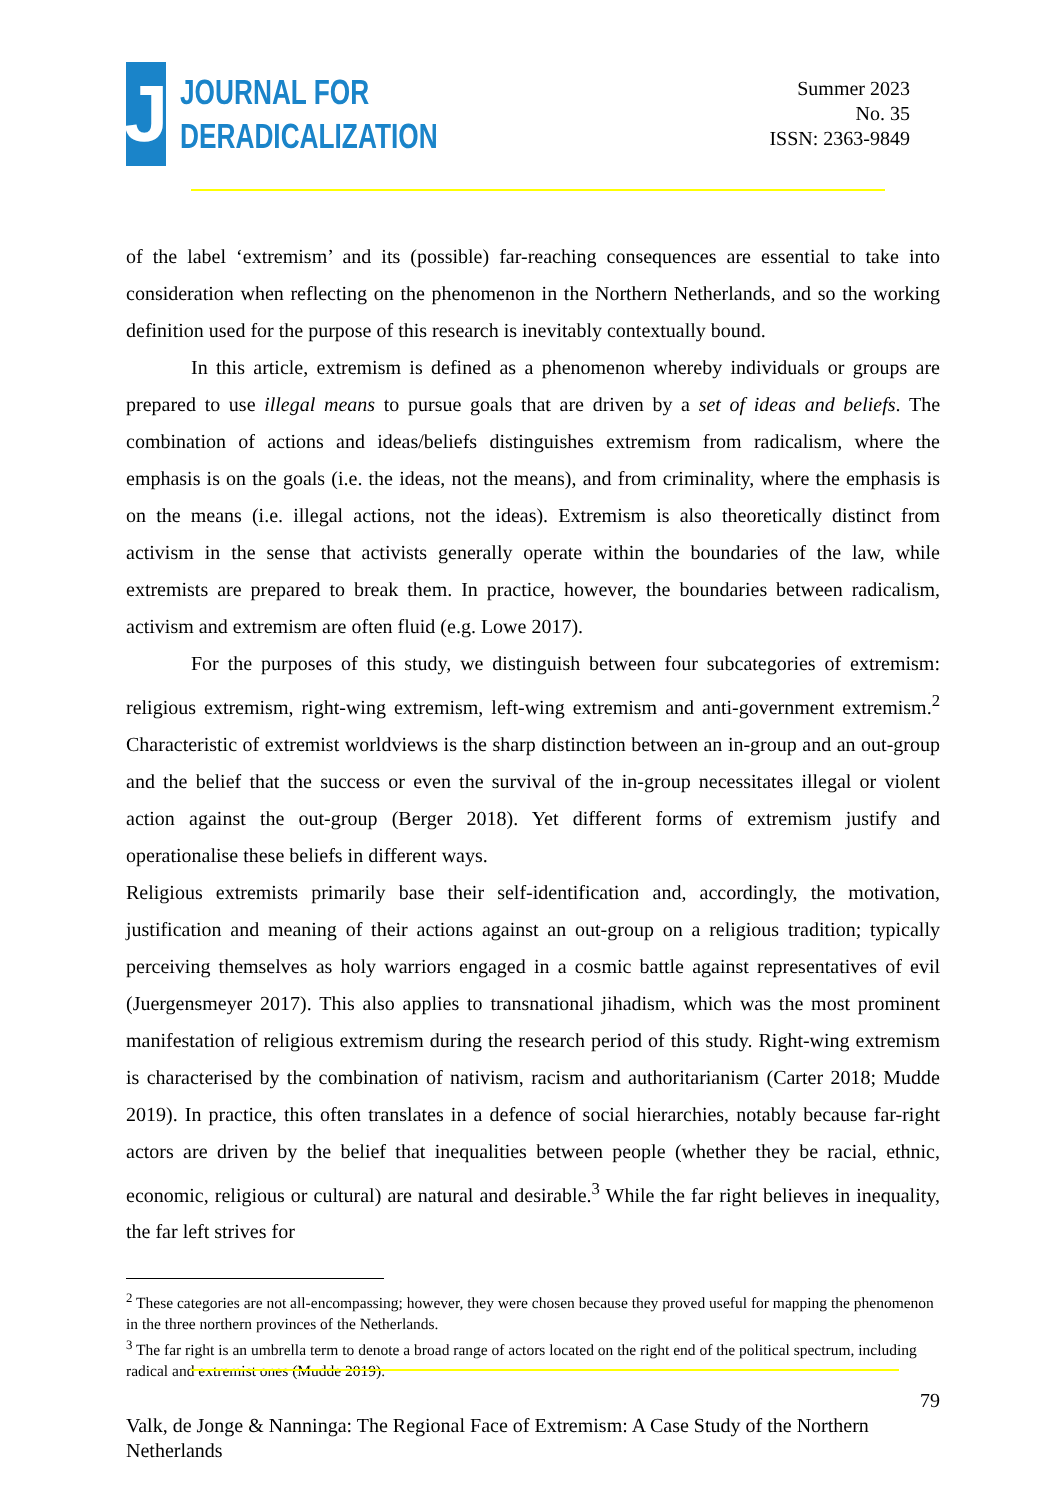J
JOURNAL FOR
DERADICALIZATION
Summer 2023
No. 35
ISSN: 2363-9849
of the label ‘extremism’ and its (possible) far-reaching consequences are essential to take into consideration when reflecting on the phenomenon in the Northern Netherlands, and so the working definition used for the purpose of this research is inevitably contextually bound.
In this article, extremism is defined as a phenomenon whereby individuals or groups are prepared to use illegal means to pursue goals that are driven by a set of ideas and beliefs. The combination of actions and ideas/beliefs distinguishes extremism from radicalism, where the emphasis is on the goals (i.e. the ideas, not the means), and from criminality, where the emphasis is on the means (i.e. illegal actions, not the ideas). Extremism is also theoretically distinct from activism in the sense that activists generally operate within the boundaries of the law, while extremists are prepared to break them. In practice, however, the boundaries between radicalism, activism and extremism are often fluid (e.g. Lowe 2017).
For the purposes of this study, we distinguish between four subcategories of extremism: religious extremism, right-wing extremism, left-wing extremism and anti-government extremism.<sup>2</sup> Characteristic of extremist worldviews is the sharp distinction between an in-group and an out-group and the belief that the success or even the survival of the in-group necessitates illegal or violent action against the out-group (Berger 2018). Yet different forms of extremism justify and operationalise these beliefs in different ways.
Religious extremists primarily base their self-identification and, accordingly, the motivation, justification and meaning of their actions against an out-group on a religious tradition; typically perceiving themselves as holy warriors engaged in a cosmic battle against representatives of evil (Juergensmeyer 2017). This also applies to transnational jihadism, which was the most prominent manifestation of religious extremism during the research period of this study. Right-wing extremism is characterised by the combination of nativism, racism and authoritarianism (Carter 2018; Mudde 2019). In practice, this often translates in a defence of social hierarchies, notably because far-right actors are driven by the belief that inequalities between people (whether they be racial, ethnic, economic, religious or cultural) are natural and desirable.<sup>3</sup> While the far right believes in inequality, the far left strives for
<sup>2</sup> These categories are not all-encompassing; however, they were chosen because they proved useful for mapping the phenomenon in the three northern provinces of the Netherlands.
<sup>3</sup> The far right is an umbrella term to denote a broad range of actors located on the right end of the political spectrum, including radical and extremist ones (Mudde 2019).
79
Valk, de Jonge & Nanninga: The Regional Face of Extremism: A Case Study of the Northern Netherlands